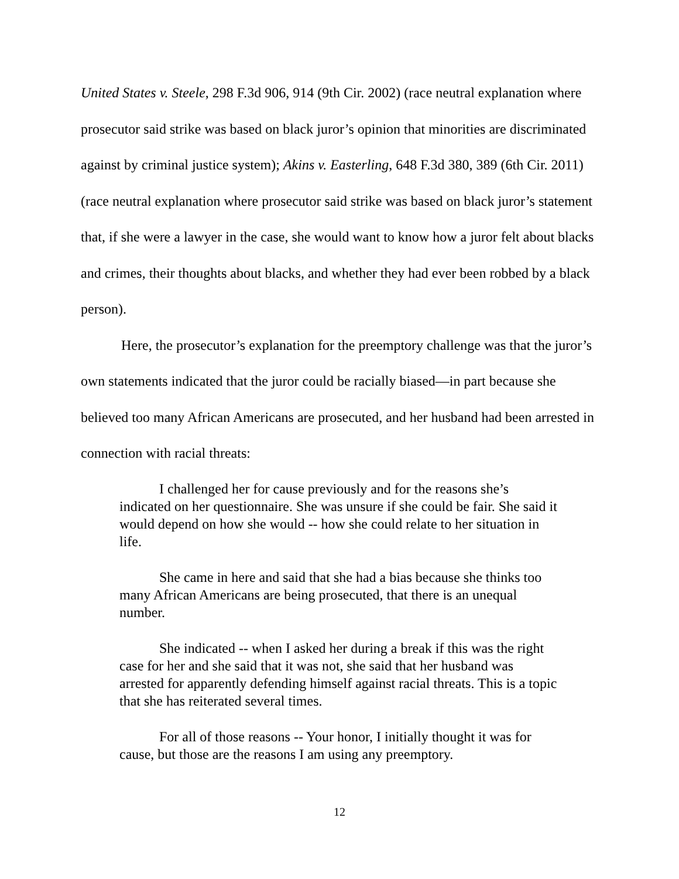United States v. Steele, 298 F.3d 906, 914 (9th Cir. 2002) (race neutral explanation where prosecutor said strike was based on black juror’s opinion that minorities are discriminated against by criminal justice system); Akins v. Easterling, 648 F.3d 380, 389 (6th Cir. 2011) (race neutral explanation where prosecutor said strike was based on black juror’s statement that, if she were a lawyer in the case, she would want to know how a juror felt about blacks and crimes, their thoughts about blacks, and whether they had ever been robbed by a black person).
Here, the prosecutor’s explanation for the preemptory challenge was that the juror’s own statements indicated that the juror could be racially biased—in part because she believed too many African Americans are prosecuted, and her husband had been arrested in connection with racial threats:
I challenged her for cause previously and for the reasons she’s indicated on her questionnaire. She was unsure if she could be fair. She said it would depend on how she would -- how she could relate to her situation in life.
She came in here and said that she had a bias because she thinks too many African Americans are being prosecuted, that there is an unequal number.
She indicated -- when I asked her during a break if this was the right case for her and she said that it was not, she said that her husband was arrested for apparently defending himself against racial threats. This is a topic that she has reiterated several times.
For all of those reasons -- Your honor, I initially thought it was for cause, but those are the reasons I am using any preemptory.
12